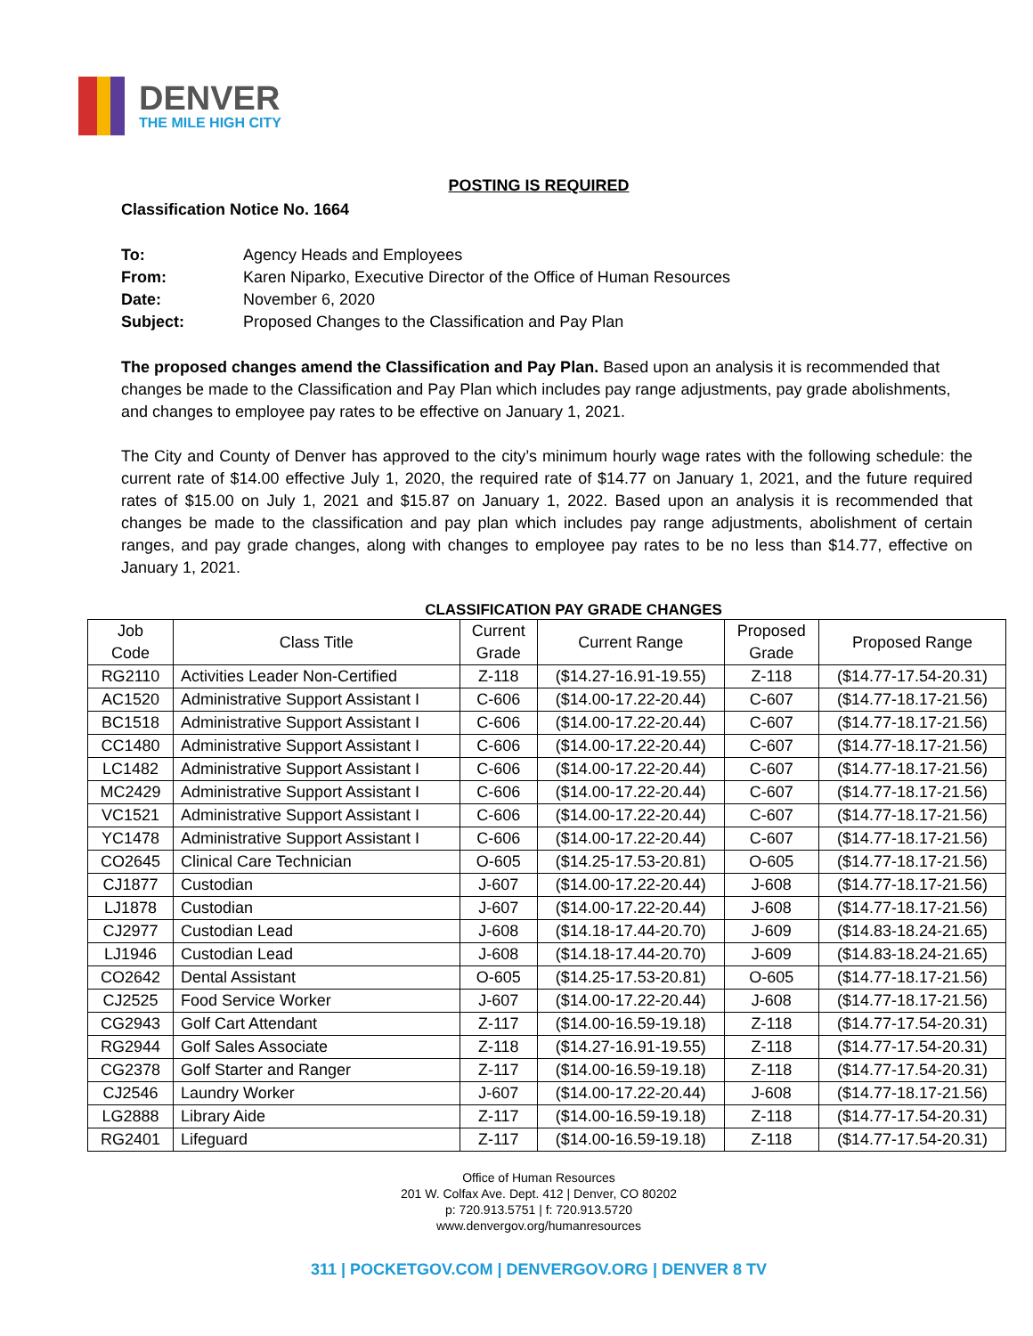DENVER
THE MILE HIGH CITY
POSTING IS REQUIRED
Classification Notice No. 1664
| To: | Agency Heads and Employees |
| From: | Karen Niparko, Executive Director of the Office of Human Resources |
| Date: | November 6, 2020 |
| Subject: | Proposed Changes to the Classification and Pay Plan |
The proposed changes amend the Classification and Pay Plan. Based upon an analysis it is recommended that changes be made to the Classification and Pay Plan which includes pay range adjustments, pay grade abolishments, and changes to employee pay rates to be effective on January 1, 2021.
The City and County of Denver has approved to the city’s minimum hourly wage rates with the following schedule: the current rate of $14.00 effective July 1, 2020, the required rate of $14.77 on January 1, 2021, and the future required rates of $15.00 on July 1, 2021 and $15.87 on January 1, 2022. Based upon an analysis it is recommended that changes be made to the classification and pay plan which includes pay range adjustments, abolishment of certain ranges, and pay grade changes, along with changes to employee pay rates to be no less than $14.77, effective on January 1, 2021.
CLASSIFICATION PAY GRADE CHANGES
| Job Code | Class Title | Current Grade | Current Range | Proposed Grade | Proposed Range |
| --- | --- | --- | --- | --- | --- |
| RG2110 | Activities Leader Non-Certified | Z-118 | ($14.27-16.91-19.55) | Z-118 | ($14.77-17.54-20.31) |
| AC1520 | Administrative Support Assistant I | C-606 | ($14.00-17.22-20.44) | C-607 | ($14.77-18.17-21.56) |
| BC1518 | Administrative Support Assistant I | C-606 | ($14.00-17.22-20.44) | C-607 | ($14.77-18.17-21.56) |
| CC1480 | Administrative Support Assistant I | C-606 | ($14.00-17.22-20.44) | C-607 | ($14.77-18.17-21.56) |
| LC1482 | Administrative Support Assistant I | C-606 | ($14.00-17.22-20.44) | C-607 | ($14.77-18.17-21.56) |
| MC2429 | Administrative Support Assistant I | C-606 | ($14.00-17.22-20.44) | C-607 | ($14.77-18.17-21.56) |
| VC1521 | Administrative Support Assistant I | C-606 | ($14.00-17.22-20.44) | C-607 | ($14.77-18.17-21.56) |
| YC1478 | Administrative Support Assistant I | C-606 | ($14.00-17.22-20.44) | C-607 | ($14.77-18.17-21.56) |
| CO2645 | Clinical Care Technician | O-605 | ($14.25-17.53-20.81) | O-605 | ($14.77-18.17-21.56) |
| CJ1877 | Custodian | J-607 | ($14.00-17.22-20.44) | J-608 | ($14.77-18.17-21.56) |
| LJ1878 | Custodian | J-607 | ($14.00-17.22-20.44) | J-608 | ($14.77-18.17-21.56) |
| CJ2977 | Custodian Lead | J-608 | ($14.18-17.44-20.70) | J-609 | ($14.83-18.24-21.65) |
| LJ1946 | Custodian Lead | J-608 | ($14.18-17.44-20.70) | J-609 | ($14.83-18.24-21.65) |
| CO2642 | Dental Assistant | O-605 | ($14.25-17.53-20.81) | O-605 | ($14.77-18.17-21.56) |
| CJ2525 | Food Service Worker | J-607 | ($14.00-17.22-20.44) | J-608 | ($14.77-18.17-21.56) |
| CG2943 | Golf Cart Attendant | Z-117 | ($14.00-16.59-19.18) | Z-118 | ($14.77-17.54-20.31) |
| RG2944 | Golf Sales Associate | Z-118 | ($14.27-16.91-19.55) | Z-118 | ($14.77-17.54-20.31) |
| CG2378 | Golf Starter and Ranger | Z-117 | ($14.00-16.59-19.18) | Z-118 | ($14.77-17.54-20.31) |
| CJ2546 | Laundry Worker | J-607 | ($14.00-17.22-20.44) | J-608 | ($14.77-18.17-21.56) |
| LG2888 | Library Aide | Z-117 | ($14.00-16.59-19.18) | Z-118 | ($14.77-17.54-20.31) |
| RG2401 | Lifeguard | Z-117 | ($14.00-16.59-19.18) | Z-118 | ($14.77-17.54-20.31) |
Office of Human Resources
201 W. Colfax Ave. Dept. 412 | Denver, CO 80202
p: 720.913.5751 | f: 720.913.5720
www.denvergov.org/humanresources
311 | POCKETGOV.COM | DENVERGOV.ORG | DENVER 8 TV